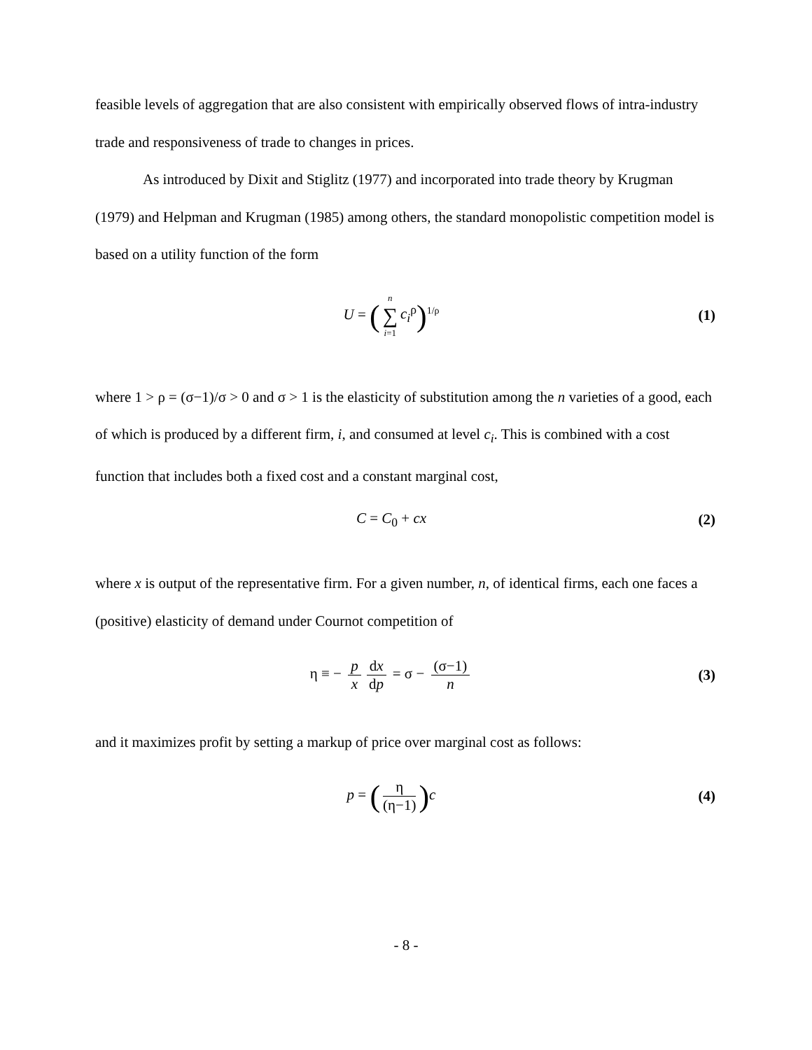feasible levels of aggregation that are also consistent with empirically observed flows of intra-industry trade and responsiveness of trade to changes in prices.
As introduced by Dixit and Stiglitz (1977) and incorporated into trade theory by Krugman (1979) and Helpman and Krugman (1985) among others, the standard monopolistic competition model is based on a utility function of the form
U = (n ∑ i=1 c<sub>i</sub><sup>ρ</sup>)<sup>1/ρ</sup>
(1)
where 1 > ρ = (σ−1)/σ > 0 and σ > 1 is the elasticity of substitution among the n varieties of a good, each of which is produced by a different firm, i, and consumed at level c<sub>i</sub>. This is combined with a cost function that includes both a fixed cost and a constant marginal cost,
C = C<sub>0</sub> + cx (2)
where x is output of the representative firm. For a given number, n, of identical firms, each one faces a (positive) elasticity of demand under Cournot competition of
η ≡ − p x dx dp = σ − (σ−1) n (3)
and it maximizes profit by setting a markup of price over marginal cost as follows:
p = (η (η−1)) c (4)
- 8 -